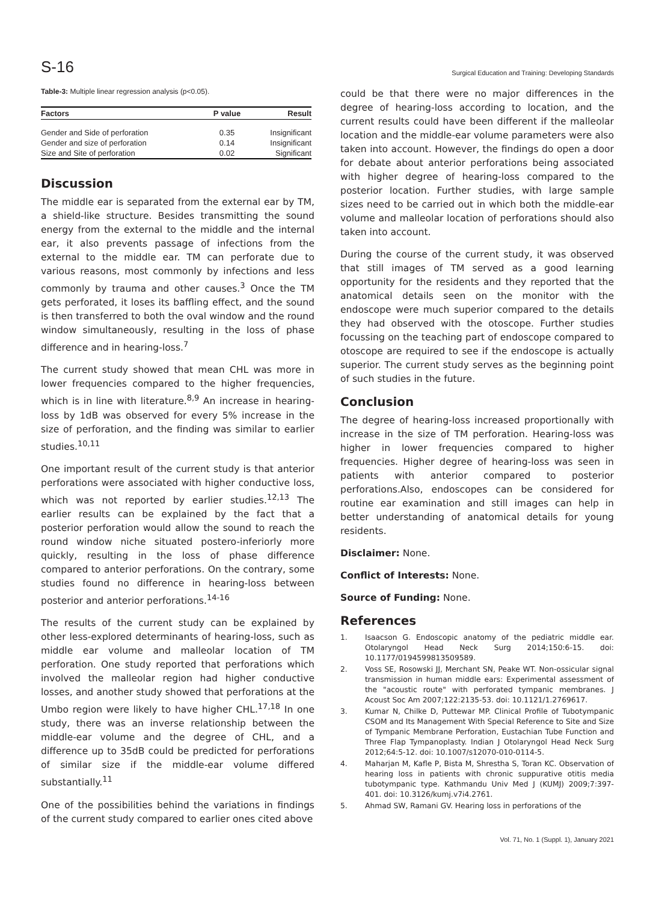S-16 Surgical Education and Training: Developing Standards
Table-3: Multiple linear regression analysis (p<0.05).
| Factors | P value | Result |
| --- | --- | --- |
| Gender and Side of perforation | 0.35 | Insignificant |
| Gender and size of perforation | 0.14 | Insignificant |
| Size and Site of perforation | 0.02 | Significant |
Discussion
The middle ear is separated from the external ear by TM, a shield-like structure. Besides transmitting the sound energy from the external to the middle and the internal ear, it also prevents passage of infections from the external to the middle ear. TM can perforate due to various reasons, most commonly by infections and less commonly by trauma and other causes.<sup>3</sup> Once the TM gets perforated, it loses its baffling effect, and the sound is then transferred to both the oval window and the round window simultaneously, resulting in the loss of phase difference and in hearing-loss.<sup>7</sup>
The current study showed that mean CHL was more in lower frequencies compared to the higher frequencies, which is in line with literature.<sup>8,9</sup> An increase in hearing-loss by 1dB was observed for every 5% increase in the size of perforation, and the finding was similar to earlier studies.<sup>10,11</sup>
One important result of the current study is that anterior perforations were associated with higher conductive loss, which was not reported by earlier studies.<sup>12,13</sup> The earlier results can be explained by the fact that a posterior perforation would allow the sound to reach the round window niche situated postero-inferiorly more quickly, resulting in the loss of phase difference compared to anterior perforations. On the contrary, some studies found no difference in hearing-loss between posterior and anterior perforations.<sup>14-16</sup>
The results of the current study can be explained by other less-explored determinants of hearing-loss, such as middle ear volume and malleolar location of TM perforation. One study reported that perforations which involved the malleolar region had higher conductive losses, and another study showed that perforations at the Umbo region were likely to have higher CHL.<sup>17,18</sup> In one study, there was an inverse relationship between the middle-ear volume and the degree of CHL, and a difference up to 35dB could be predicted for perforations of similar size if the middle-ear volume differed substantially.<sup>11</sup>
One of the possibilities behind the variations in findings of the current study compared to earlier ones cited above
could be that there were no major differences in the degree of hearing-loss according to location, and the current results could have been different if the malleolar location and the middle-ear volume parameters were also taken into account. However, the findings do open a door for debate about anterior perforations being associated with higher degree of hearing-loss compared to the posterior location. Further studies, with large sample sizes need to be carried out in which both the middle-ear volume and malleolar location of perforations should also taken into account.
During the course of the current study, it was observed that still images of TM served as a good learning opportunity for the residents and they reported that the anatomical details seen on the monitor with the endoscope were much superior compared to the details they had observed with the otoscope. Further studies focussing on the teaching part of endoscope compared to otoscope are required to see if the endoscope is actually superior. The current study serves as the beginning point of such studies in the future.
Conclusion
The degree of hearing-loss increased proportionally with increase in the size of TM perforation. Hearing-loss was higher in lower frequencies compared to higher frequencies. Higher degree of hearing-loss was seen in patients with anterior compared to posterior perforations.Also, endoscopes can be considered for routine ear examination and still images can help in better understanding of anatomical details for young residents.
Disclaimer: None.
Conflict of Interests: None.
Source of Funding: None.
References
1. Isaacson G. Endoscopic anatomy of the pediatric middle ear. Otolaryngol Head Neck Surg 2014;150:6-15. doi: 10.1177/0194599813509589.
2. Voss SE, Rosowski JJ, Merchant SN, Peake WT. Non-ossicular signal transmission in human middle ears: Experimental assessment of the "acoustic route" with perforated tympanic membranes. J Acoust Soc Am 2007;122:2135-53. doi: 10.1121/1.2769617.
3. Kumar N, Chilke D, Puttewar MP. Clinical Profile of Tubotympanic CSOM and Its Management With Special Reference to Site and Size of Tympanic Membrane Perforation, Eustachian Tube Function and Three Flap Tympanoplasty. Indian J Otolaryngol Head Neck Surg 2012;64:5-12. doi: 10.1007/s12070-010-0114-5.
4. Maharjan M, Kafle P, Bista M, Shrestha S, Toran KC. Observation of hearing loss in patients with chronic suppurative otitis media tubotympanic type. Kathmandu Univ Med J (KUMJ) 2009;7:397-401. doi: 10.3126/kumj.v7i4.2761.
5. Ahmad SW, Ramani GV. Hearing loss in perforations of the
Vol. 71, No. 1 (Suppl. 1), January 2021